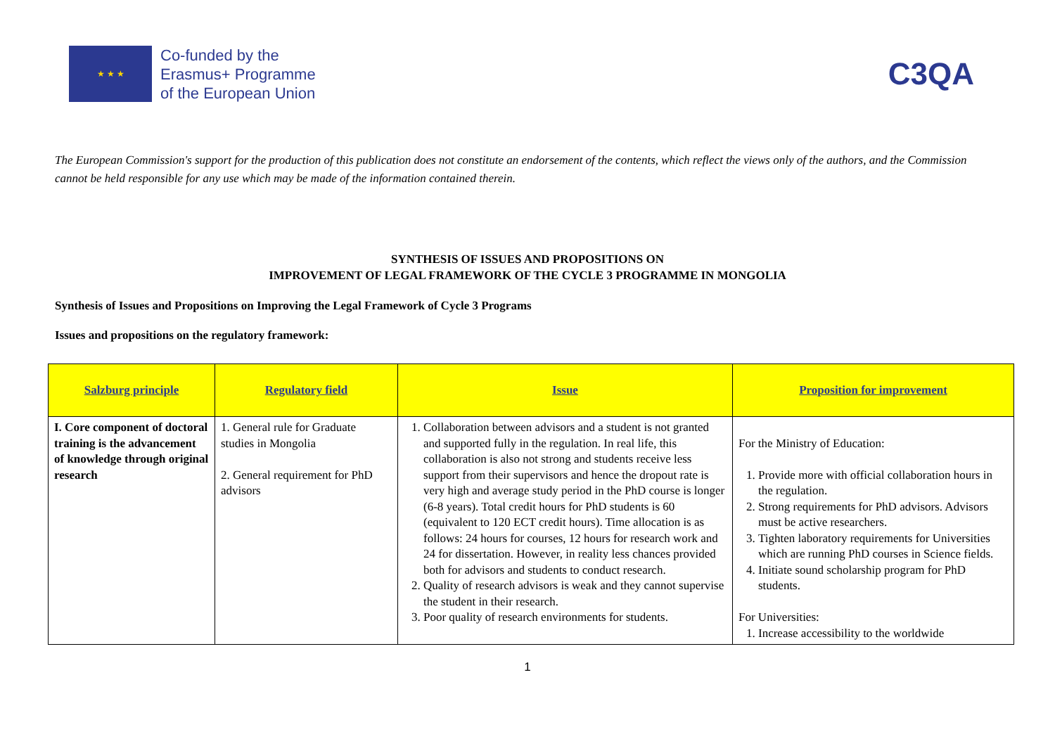★ ★ ★
Co-funded by the
Erasmus+ Programme
of the European Union
C3QA
The European Commission's support for the production of this publication does not constitute an endorsement of the contents, which reflect the views only of the authors, and the Commission cannot be held responsible for any use which may be made of the information contained therein.
SYNTHESIS OF ISSUES AND PROPOSITIONS ON
IMPROVEMENT OF LEGAL FRAMEWORK OF THE CYCLE 3 PROGRAMME IN MONGOLIA
Synthesis of Issues and Propositions on Improving the Legal Framework of Cycle 3 Programs
Issues and propositions on the regulatory framework:
| Salzburg principle | Regulatory field | Issue | Proposition for improvement |
| --- | --- | --- | --- |
| I. Core component of doctoral training is the advancement of knowledge through original research | 1. General rule for Graduate studies in Mongolia 2. General requirement for PhD advisors | 1. Collaboration between advisors and a student is not granted and supported fully in the regulation. In real life, this collaboration is also not strong and students receive less support from their supervisors and hence the dropout rate is very high and average study period in the PhD course is longer (6-8 years). Total credit hours for PhD students is 60 (equivalent to 120 ECT credit hours). Time allocation is as follows: 24 hours for courses, 12 hours for research work and 24 for dissertation. However, in reality less chances provided both for advisors and students to conduct research. 2. Quality of research advisors is weak and they cannot supervise the student in their research. 3. Poor quality of research environments for students. | For the Ministry of Education: 1. Provide more with official collaboration hours in the regulation. 2. Strong requirements for PhD advisors. Advisors must be active researchers. 3. Tighten laboratory requirements for Universities which are running PhD courses in Science fields. 4. Initiate sound scholarship program for PhD students. For Universities: 1. Increase accessibility to the worldwide |
1